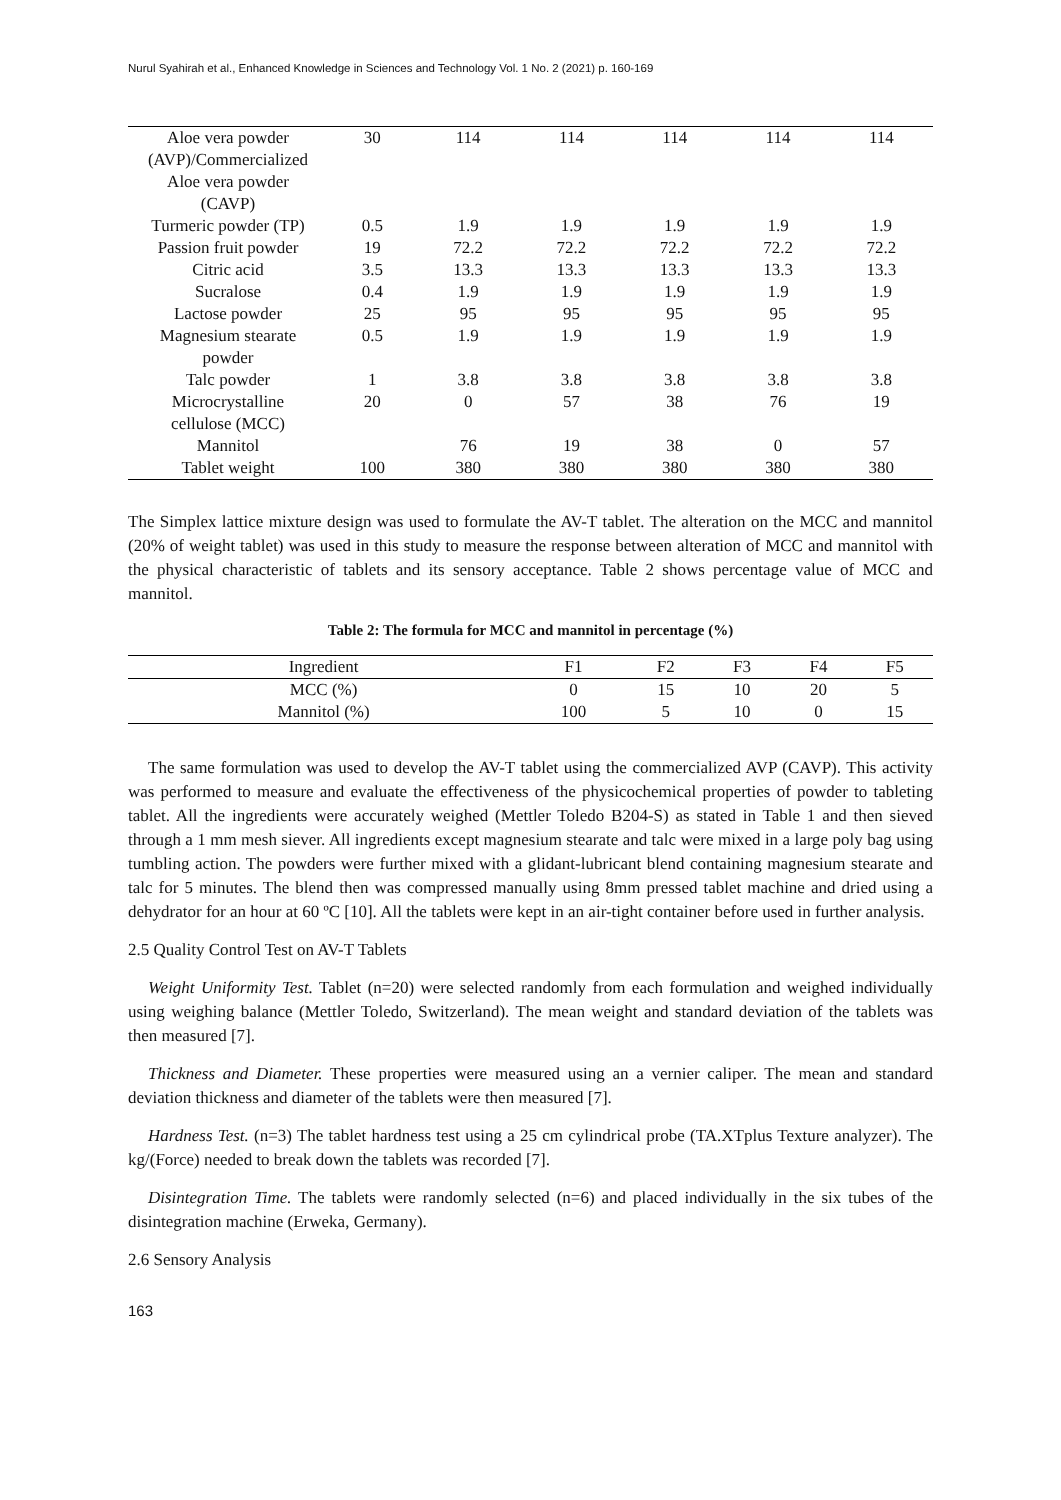Nurul Syahirah et al., Enhanced Knowledge in Sciences and Technology Vol. 1 No. 2 (2021) p. 160-169
| Aloe vera powder (AVP)/Commercialized Aloe vera powder (CAVP) | 30 | 114 | 114 | 114 | 114 | 114 |
| Turmeric powder (TP) | 0.5 | 1.9 | 1.9 | 1.9 | 1.9 | 1.9 |
| Passion fruit powder | 19 | 72.2 | 72.2 | 72.2 | 72.2 | 72.2 |
| Citric acid | 3.5 | 13.3 | 13.3 | 13.3 | 13.3 | 13.3 |
| Sucralose | 0.4 | 1.9 | 1.9 | 1.9 | 1.9 | 1.9 |
| Lactose powder | 25 | 95 | 95 | 95 | 95 | 95 |
| Magnesium stearate powder | 0.5 | 1.9 | 1.9 | 1.9 | 1.9 | 1.9 |
| Talc powder | 1 | 3.8 | 3.8 | 3.8 | 3.8 | 3.8 |
| Microcrystalline cellulose (MCC) | 20 | 0 | 57 | 38 | 76 | 19 |
| Mannitol | | 76 | 19 | 38 | 0 | 57 |
| Tablet weight | 100 | 380 | 380 | 380 | 380 | 380 |
The Simplex lattice mixture design was used to formulate the AV-T tablet. The alteration on the MCC and mannitol (20% of weight tablet) was used in this study to measure the response between alteration of MCC and mannitol with the physical characteristic of tablets and its sensory acceptance. Table 2 shows percentage value of MCC and mannitol.
Table 2: The formula for MCC and mannitol in percentage (%)
| Ingredient | F1 | F2 | F3 | F4 | F5 |
| --- | --- | --- | --- | --- | --- |
| MCC (%) | 0 | 15 | 10 | 20 | 5 |
| Mannitol (%) | 100 | 5 | 10 | 0 | 15 |
The same formulation was used to develop the AV-T tablet using the commercialized AVP (CAVP). This activity was performed to measure and evaluate the effectiveness of the physicochemical properties of powder to tableting tablet. All the ingredients were accurately weighed (Mettler Toledo B204-S) as stated in Table 1 and then sieved through a 1 mm mesh siever. All ingredients except magnesium stearate and talc were mixed in a large poly bag using tumbling action. The powders were further mixed with a glidant-lubricant blend containing magnesium stearate and talc for 5 minutes. The blend then was compressed manually using 8mm pressed tablet machine and dried using a dehydrator for an hour at 60 ºC [10]. All the tablets were kept in an air-tight container before used in further analysis.
2.5 Quality Control Test on AV-T Tablets
Weight Uniformity Test. Tablet (n=20) were selected randomly from each formulation and weighed individually using weighing balance (Mettler Toledo, Switzerland). The mean weight and standard deviation of the tablets was then measured [7].
Thickness and Diameter. These properties were measured using an a vernier caliper. The mean and standard deviation thickness and diameter of the tablets were then measured [7].
Hardness Test. (n=3) The tablet hardness test using a 25 cm cylindrical probe (TA.XTplus Texture analyzer). The kg/(Force) needed to break down the tablets was recorded [7].
Disintegration Time. The tablets were randomly selected (n=6) and placed individually in the six tubes of the disintegration machine (Erweka, Germany).
2.6 Sensory Analysis
163